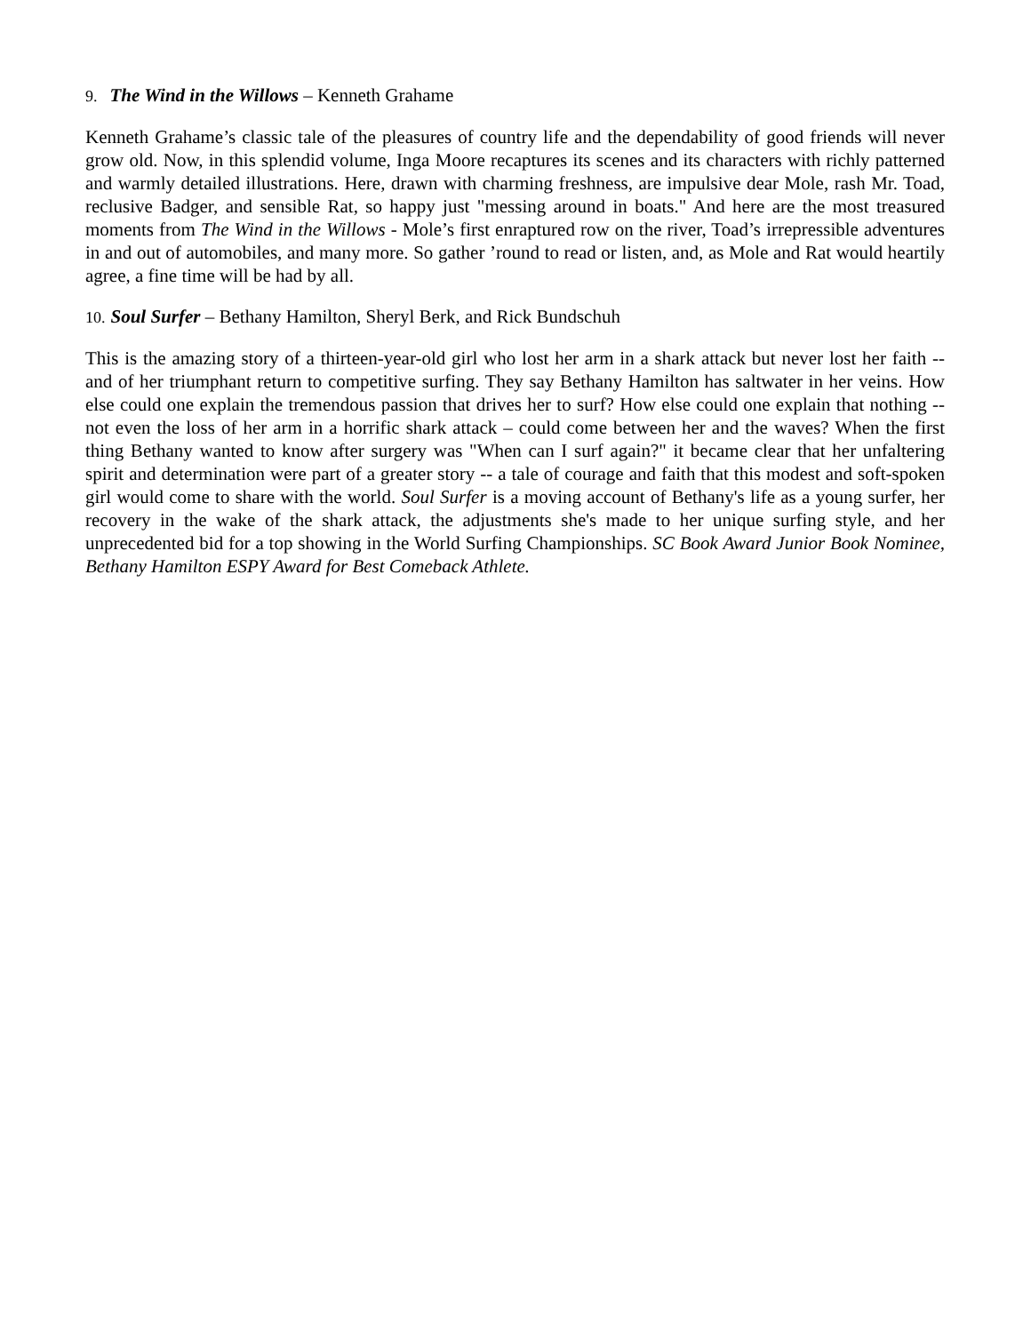9. The Wind in the Willows – Kenneth Grahame
Kenneth Grahame’s classic tale of the pleasures of country life and the dependability of good friends will never grow old. Now, in this splendid volume, Inga Moore recaptures its scenes and its characters with richly patterned and warmly detailed illustrations. Here, drawn with charming freshness, are impulsive dear Mole, rash Mr. Toad, reclusive Badger, and sensible Rat, so happy just "messing around in boats." And here are the most treasured moments from The Wind in the Willows - Mole’s first enraptured row on the river, Toad’s irrepressible adventures in and out of automobiles, and many more. So gather ’round to read or listen, and, as Mole and Rat would heartily agree, a fine time will be had by all.
10. Soul Surfer – Bethany Hamilton, Sheryl Berk, and Rick Bundschuh
This is the amazing story of a thirteen-year-old girl who lost her arm in a shark attack but never lost her faith -- and of her triumphant return to competitive surfing. They say Bethany Hamilton has saltwater in her veins. How else could one explain the tremendous passion that drives her to surf? How else could one explain that nothing -- not even the loss of her arm in a horrific shark attack – could come between her and the waves? When the first thing Bethany wanted to know after surgery was "When can I surf again?" it became clear that her unfaltering spirit and determination were part of a greater story -- a tale of courage and faith that this modest and soft-spoken girl would come to share with the world. Soul Surfer is a moving account of Bethany's life as a young surfer, her recovery in the wake of the shark attack, the adjustments she's made to her unique surfing style, and her unprecedented bid for a top showing in the World Surfing Championships. SC Book Award Junior Book Nominee, Bethany Hamilton ESPY Award for Best Comeback Athlete.